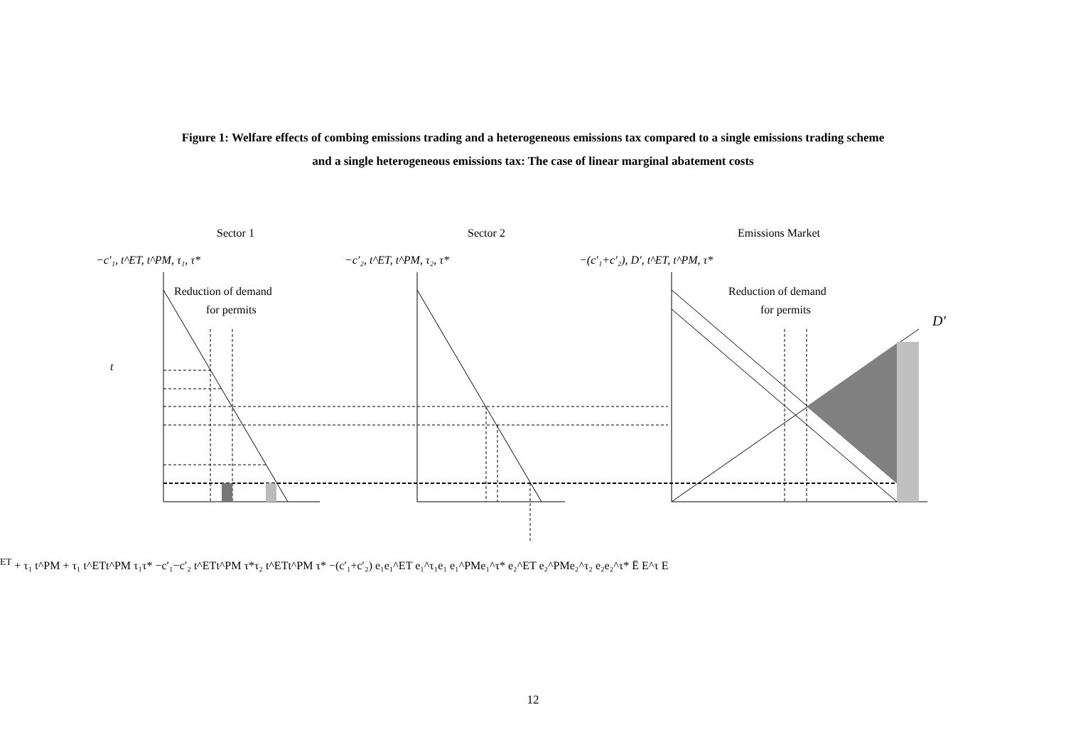Figure 1: Welfare effects of combing emissions trading and a heterogeneous emissions tax compared to a single emissions trading scheme
and a single heterogeneous emissions tax: The case of linear marginal abatement costs
Sector 1
Sector 2
Emissions Market
−c′₁, t^ET, t^PM, τ₁, τ*
−c′₂, t^ET, t^PM, τ₂, τ*
−(c′₁+c′₂), D′, t^ET, t^PM, τ*
Reduction of demand
for permits
Reduction of demand
for permits
D′
tET + τ₁
t^PM + τ₁
t^ET
t^PM
τ₁
τ*
−c′₁
−c′₂
t^ET
t^PM
τ*
τ₂
t^ET
t^PM
τ*
−(c′₁+c′₂)
e₁
e₁^ET
e₁^τ₁
e₁
e₁^PM
e₁^τ*
e₂^ET e₂^PM
e₂^τ₂
e₂
e₂^τ*
Ē
E^τ
E
12